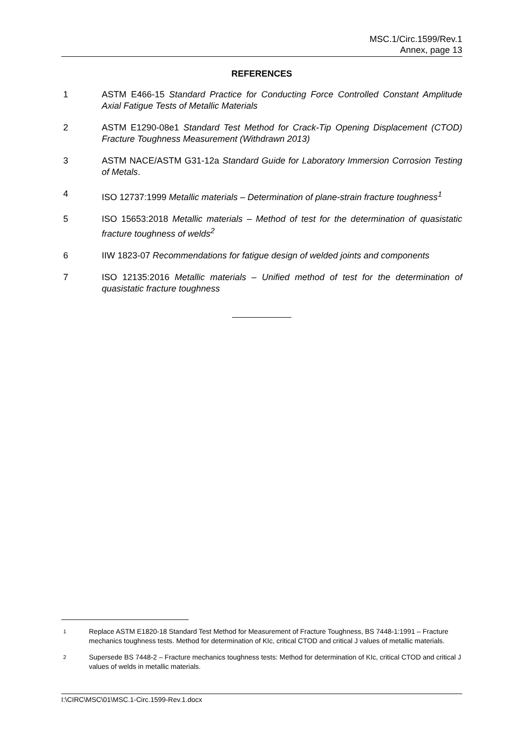MSC.1/Circ.1599/Rev.1
Annex, page 13
REFERENCES
1 ASTM E466-15 Standard Practice for Conducting Force Controlled Constant Amplitude Axial Fatigue Tests of Metallic Materials
2 ASTM E1290-08e1 Standard Test Method for Crack-Tip Opening Displacement (CTOD) Fracture Toughness Measurement (Withdrawn 2013)
3 ASTM NACE/ASTM G31-12a Standard Guide for Laboratory Immersion Corrosion Testing of Metals.
4 ISO 12737:1999 Metallic materials – Determination of plane-strain fracture toughness<sup>1</sup>
5 ISO 15653:2018 Metallic materials – Method of test for the determination of quasistatic fracture toughness of welds<sup>2</sup>
6 IIW 1823-07 Recommendations for fatigue design of welded joints and components
7 ISO 12135:2016 Metallic materials – Unified method of test for the determination of quasistatic fracture toughness
1
Replace ASTM E1820-18 Standard Test Method for Measurement of Fracture Toughness, BS 7448-1:1991 – Fracture mechanics toughness tests. Method for determination of KIc, critical CTOD and critical J values of metallic materials.
2
Supersede BS 7448-2 – Fracture mechanics toughness tests: Method for determination of KIc, critical CTOD and critical J values of welds in metallic materials.
I:\CIRC\MSC\01\MSC.1-Circ.1599-Rev.1.docx